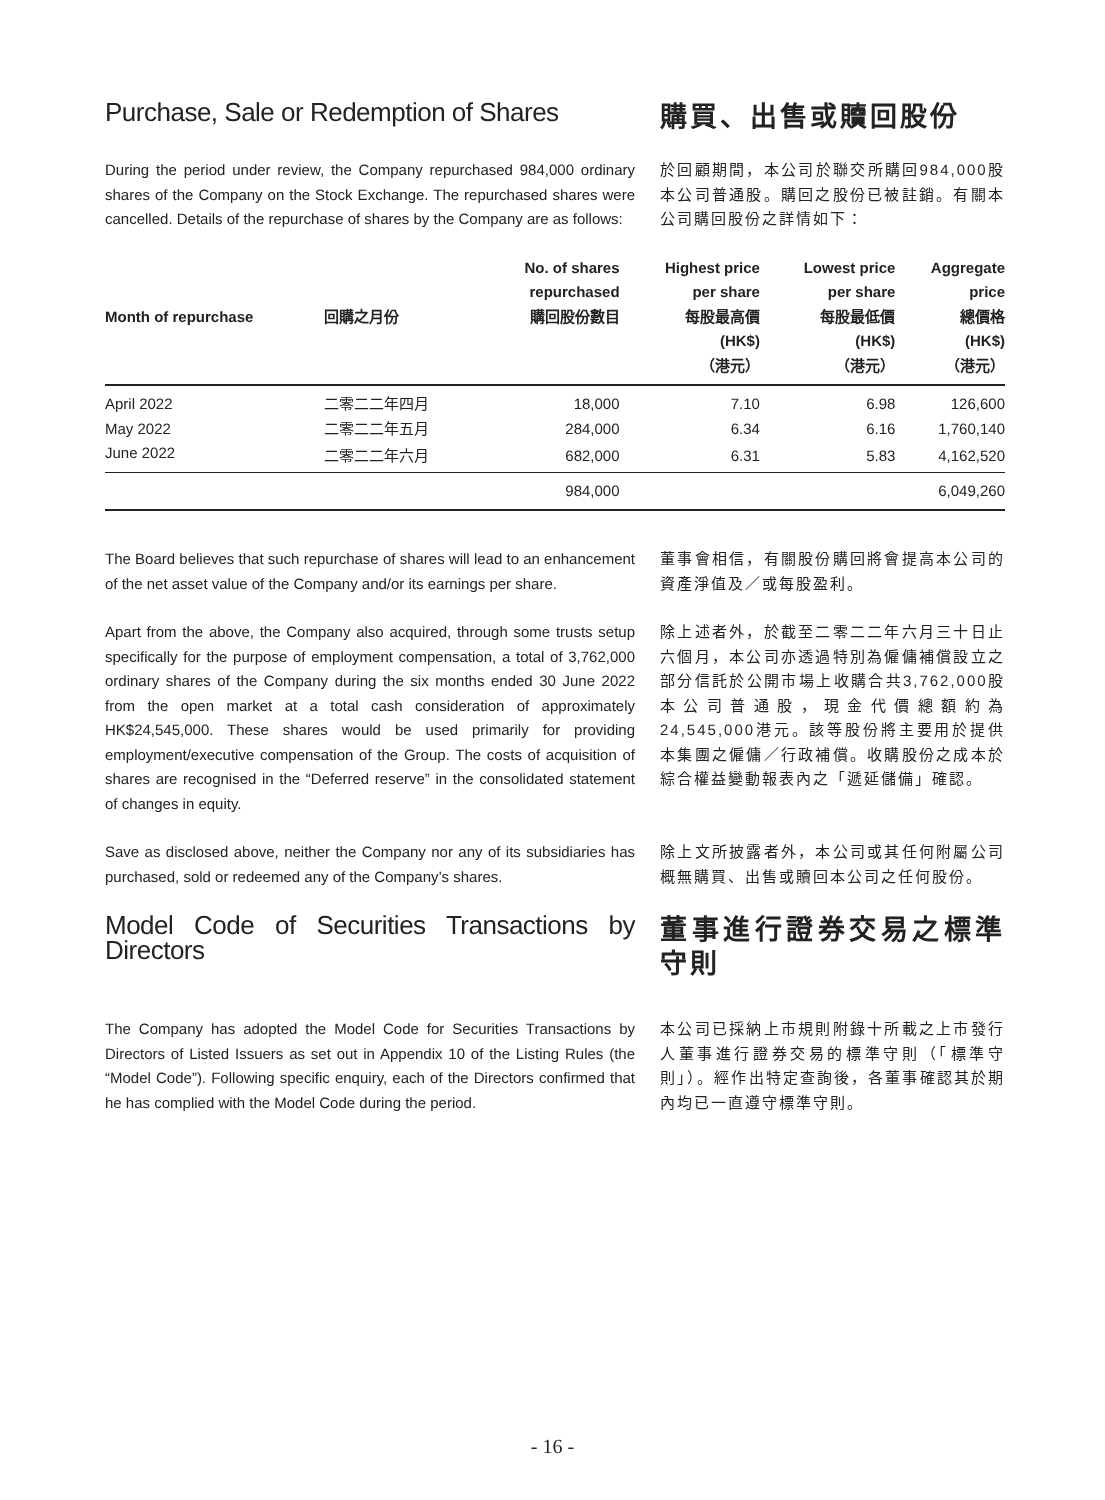Purchase, Sale or Redemption of Shares
購買、出售或贖回股份
During the period under review, the Company repurchased 984,000 ordinary shares of the Company on the Stock Exchange. The repurchased shares were cancelled. Details of the repurchase of shares by the Company are as follows:
於回顧期間，本公司於聯交所購回984,000股本公司普通股。購回之股份已被註銷。有關本公司購回股份之詳情如下：
| Month of repurchase | 回購之月份 | No. of shares repurchased 購回股份數目 | Highest price per share 每股最高價 (HK$) （港元） | Lowest price per share 每股最低價 (HK$) （港元） | Aggregate price 總價格 (HK$) （港元） |
| --- | --- | --- | --- | --- | --- |
| April 2022 | 二零二二年四月 | 18,000 | 7.10 | 6.98 | 126,600 |
| May 2022 | 二零二二年五月 | 284,000 | 6.34 | 6.16 | 1,760,140 |
| June 2022 | 二零二二年六月 | 682,000 | 6.31 | 5.83 | 4,162,520 |
| | | 984,000 | | | 6,049,260 |
The Board believes that such repurchase of shares will lead to an enhancement of the net asset value of the Company and/or its earnings per share.
董事會相信，有關股份購回將會提高本公司的資產淨值及／或每股盈利。
Apart from the above, the Company also acquired, through some trusts setup specifically for the purpose of employment compensation, a total of 3,762,000 ordinary shares of the Company during the six months ended 30 June 2022 from the open market at a total cash consideration of approximately HK$24,545,000. These shares would be used primarily for providing employment/executive compensation of the Group. The costs of acquisition of shares are recognised in the “Deferred reserve” in the consolidated statement of changes in equity.
除上述者外，於截至二零二二年六月三十日止六個月，本公司亦透過特別為僱傭補償設立之部分信託於公開市場上收購合共3,762,000股本公司普通股，現金代價總額約為24,545,000港元。該等股份將主要用於提供本集團之僱傭／行政補償。收購股份之成本於綜合權益變動報表內之「遞延儲備」確認。
Save as disclosed above, neither the Company nor any of its subsidiaries has purchased, sold or redeemed any of the Company’s shares.
除上文所披露者外，本公司或其任何附屬公司概無購買、出售或贖回本公司之任何股份。
Model Code of Securities Transactions by Directors
董事進行證券交易之標準守則
The Company has adopted the Model Code for Securities Transactions by Directors of Listed Issuers as set out in Appendix 10 of the Listing Rules (the “Model Code”). Following specific enquiry, each of the Directors confirmed that he has complied with the Model Code during the period.
本公司已採納上市規則附錄十所載之上市發行人董事進行證券交易的標準守則（「標準守則」）。經作出特定查詢後，各董事確認其於期內均已一直遵守標準守則。
- 16 -